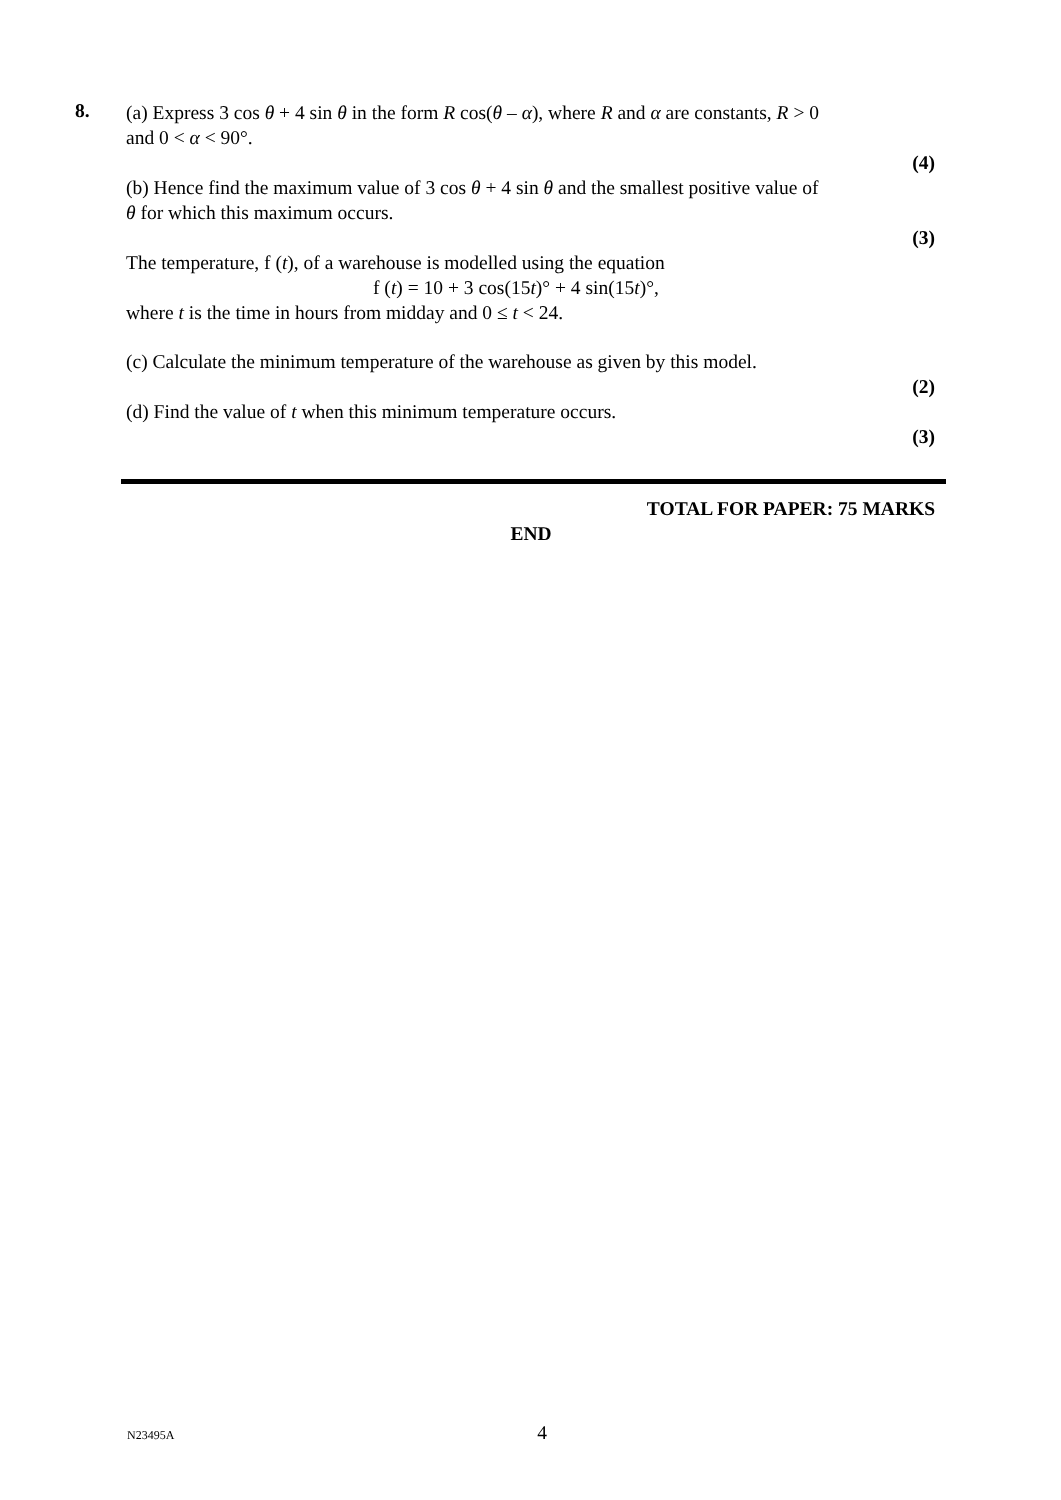8.
(a) Express 3 cos θ + 4 sin θ in the form R cos(θ – α), where R and α are constants, R > 0
and 0 < α < 90°.
(4)
(b) Hence find the maximum value of 3 cos θ + 4 sin θ and the smallest positive value of
θ for which this maximum occurs.
(3)
The temperature, f (t), of a warehouse is modelled using the equation
f (t) = 10 + 3 cos(15t)° + 4 sin(15t)°,
where t is the time in hours from midday and 0 ≤ t < 24.
(c) Calculate the minimum temperature of the warehouse as given by this model.
(2)
(d) Find the value of t when this minimum temperature occurs.
(3)
TOTAL FOR PAPER: 75 MARKS
END
N23495A 4